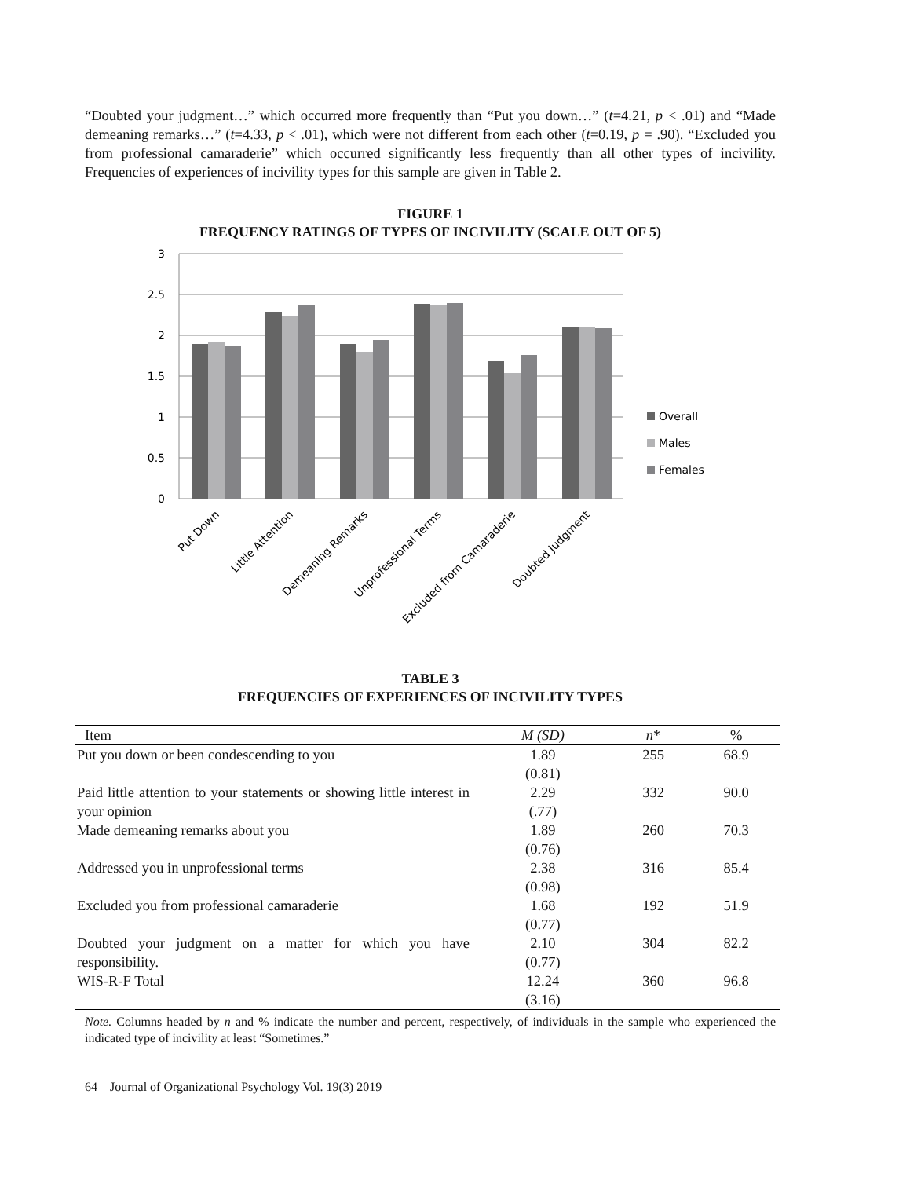“Doubted your judgment…” which occurred more frequently than “Put you down…” (t=4.21, p < .01) and “Made demeaning remarks…” (t=4.33, p < .01), which were not different from each other (t=0.19, p = .90). “Excluded you from professional camaraderie” which occurred significantly less frequently than all other types of incivility. Frequencies of experiences of incivility types for this sample are given in Table 2.
FIGURE 1
FREQUENCY RATINGS OF TYPES OF INCIVILITY (SCALE OUT OF 5)
3
2.5
2
1.5
1
0.5
0
Overall
Males
Females
Put Down
Little Attention
Demeaning Remarks
Unprofessional Terms
Excluded from Camaraderie
Doubted Judgment
TABLE 3
FREQUENCIES OF EXPERIENCES OF INCIVILITY TYPES
| Item | M (SD) | n * | % |
| --- | --- | --- | --- |
| Put you down or been condescending to you | 1.89 (0.81) | 255 | 68.9 |
| Paid little attention to your statements or showing little interest in your opinion | 2.29 (.77) | 332 | 90.0 |
| Made demeaning remarks about you | 1.89 (0.76) | 260 | 70.3 |
| Addressed you in unprofessional terms | 2.38 (0.98) | 316 | 85.4 |
| Excluded you from professional camaraderie | 1.68 (0.77) | 192 | 51.9 |
| Doubted your judgment on a matter for which you have responsibility. | 2.10 (0.77) | 304 | 82.2 |
| WIS-R-F Total | 12.24 (3.16) | 360 | 96.8 |
Note. Columns headed by n and % indicate the number and percent, respectively, of individuals in the sample who experienced the indicated type of incivility at least “Sometimes.”
64 Journal of Organizational Psychology Vol. 19(3) 2019